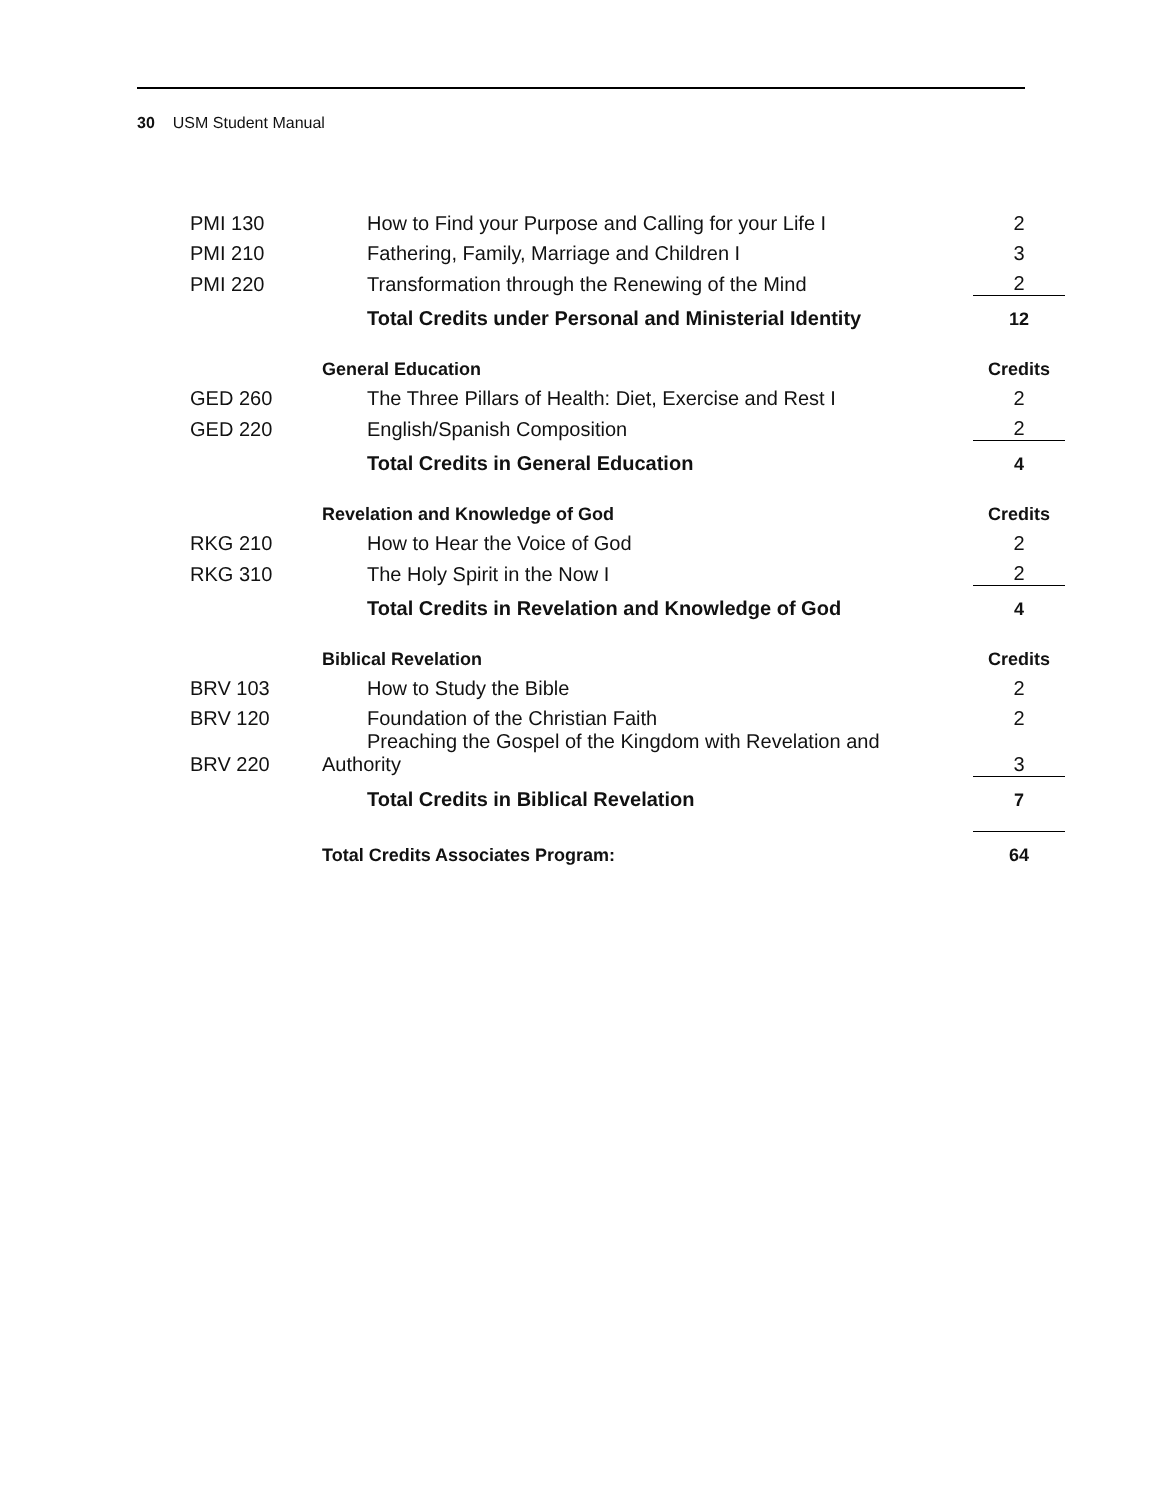30 USM Student Manual
| PMI 130 | How to Find your Purpose and Calling for your Life I | 2 |
| PMI 210 | Fathering, Family, Marriage and Children I | 3 |
| PMI 220 | Transformation through the Renewing of the Mind | 2 |
| | Total Credits under Personal and Ministerial Identity | 12 |
| | General Education | Credits |
| GED 260 | The Three Pillars of Health: Diet, Exercise and Rest I | 2 |
| GED 220 | English/Spanish Composition | 2 |
| | Total Credits in General Education | 4 |
| | Revelation and Knowledge of God | Credits |
| RKG 210 | How to Hear the Voice of God | 2 |
| RKG 310 | The Holy Spirit in the Now I | 2 |
| | Total Credits in Revelation and Knowledge of God | 4 |
| | Biblical Revelation | Credits |
| BRV 103 | How to Study the Bible | 2 |
| BRV 120 | Foundation of the Christian Faith | 2 |
| BRV 220 | Preaching the Gospel of the Kingdom with Revelation and Authority | 3 |
| | Total Credits in Biblical Revelation | 7 |
| | Total Credits Associates Program: | 64 |